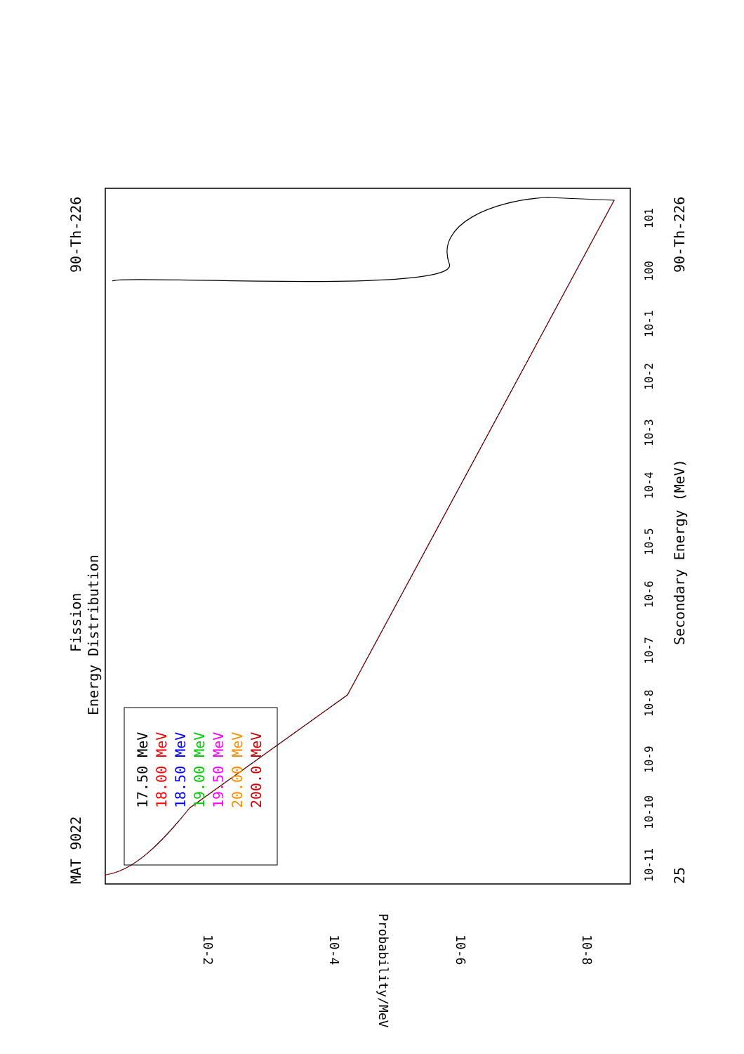MAT 9022
Fission
90-Th-226
Energy Distribution
25
Secondary Energy (MeV)
90-Th-226
17.50 MeV
18.00 MeV
18.50 MeV
19.00 MeV
19.50 MeV
20.00 MeV
200.0 MeV
Probability/MeV
10-2
10-4
10-6
10-8
10-11
10-10
10-9
10-8
10-7
10-6
10-5
10-4
10-3
10-2
10-1
100
101